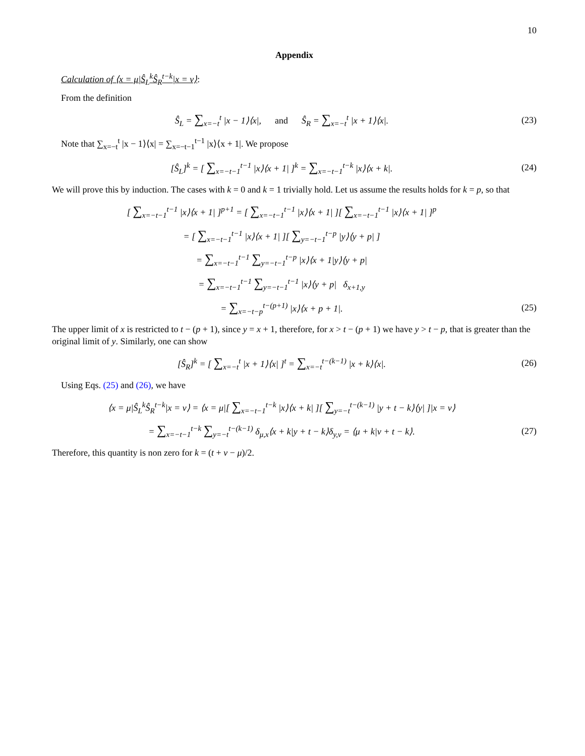10
Appendix
Calculation of ⟨x = μ|Ŝ<sub>L</sub><sup>k</sup>Ŝ<sub>R</sub><sup>t−k</sup>|x = ν⟩:
From the definition
Ŝ<sub>L</sub> = ∑<sub>x=−t</sub><sup>t</sup> |x − 1⟩⟨x|, and Ŝ<sub>R</sub> = ∑<sub>x=−t</sub><sup>t</sup> |x + 1⟩⟨x|.
(23)
Note that ∑<sub>x=−t</sub><sup>t</sup> |x − 1⟩⟨x| = ∑<sub>x=−t−1</sub><sup>t−1</sup> |x⟩⟨x + 1|. We propose
[Ŝ<sub>L</sub>]<sup>k</sup> = [ ∑<sub>x=−t−1</sub><sup>t−1</sup> |x⟩⟨x + 1| ]<sup>k</sup> = ∑<sub>x=−t−1</sub><sup>t−k</sup> |x⟩⟨x + k|.
(24)
We will prove this by induction. The cases with k = 0 and k = 1 trivially hold. Let us assume the results holds for k = p, so that
[ ∑<sub>x=−t−1</sub><sup>t−1</sup> |x⟩⟨x + 1| ]<sup>p+1</sup> = [ ∑<sub>x=−t−1</sub><sup>t−1</sup> |x⟩⟨x + 1| ][ ∑<sub>x=−t−1</sub><sup>t−1</sup> |x⟩⟨x + 1| ]<sup>p</sup>
= [ ∑<sub>x=−t−1</sub><sup>t−1</sup> |x⟩⟨x + 1| ][ ∑<sub>y=−t−1</sub><sup>t−p</sup> |y⟩⟨y + p| ]
= ∑<sub>x=−t−1</sub><sup>t−1</sup> ∑<sub>y=−t−1</sub><sup>t−p</sup> |x⟩⟨x + 1|y⟩⟨y + p|
= ∑<sub>x=−t−1</sub><sup>t−1</sup> ∑<sub>y=−t−1</sub><sup>t−1</sup> |x⟩⟨y + p| δ<sub>x+1,y</sub>
= ∑<sub>x=−t−p</sub><sup>t−(p+1)</sup> |x⟩⟨x + p + 1|.
(25)
The upper limit of x is restricted to t − (p + 1), since y = x + 1, therefore, for x > t − (p + 1) we have y > t − p, that is greater than the original limit of y. Similarly, one can show
[Ŝ<sub>R</sub>]<sup>k</sup> = [ ∑<sub>x=−t</sub><sup>t</sup> |x + 1⟩⟨x| ]<sup>t</sup> = ∑<sub>x=−t</sub><sup>t−(k−1)</sup> |x + k⟩⟨x|.
(26)
Using Eqs. (25) and (26), we have
⟨x = μ|Ŝ<sub>L</sub><sup>k</sup>Ŝ<sub>R</sub><sup>t−k</sup>|x = ν⟩ = ⟨x = μ|[ ∑<sub>x=−t−1</sub><sup>t−k</sup> |x⟩⟨x + k| ][ ∑<sub>y=−t</sub><sup>t−(k−1)</sup> |y + t − k⟩⟨y| ]|x = ν⟩
= ∑<sub>x=−t−1</sub><sup>t−k</sup> ∑<sub>y=−t</sub><sup>t−(k−1)</sup> δ<sub>μ,x</sub>⟨x + k|y + t − k⟩δ<sub>y,ν</sub> = ⟨μ + k|ν + t − k⟩.
(27)
Therefore, this quantity is non zero for k = (t + ν − μ)/2.